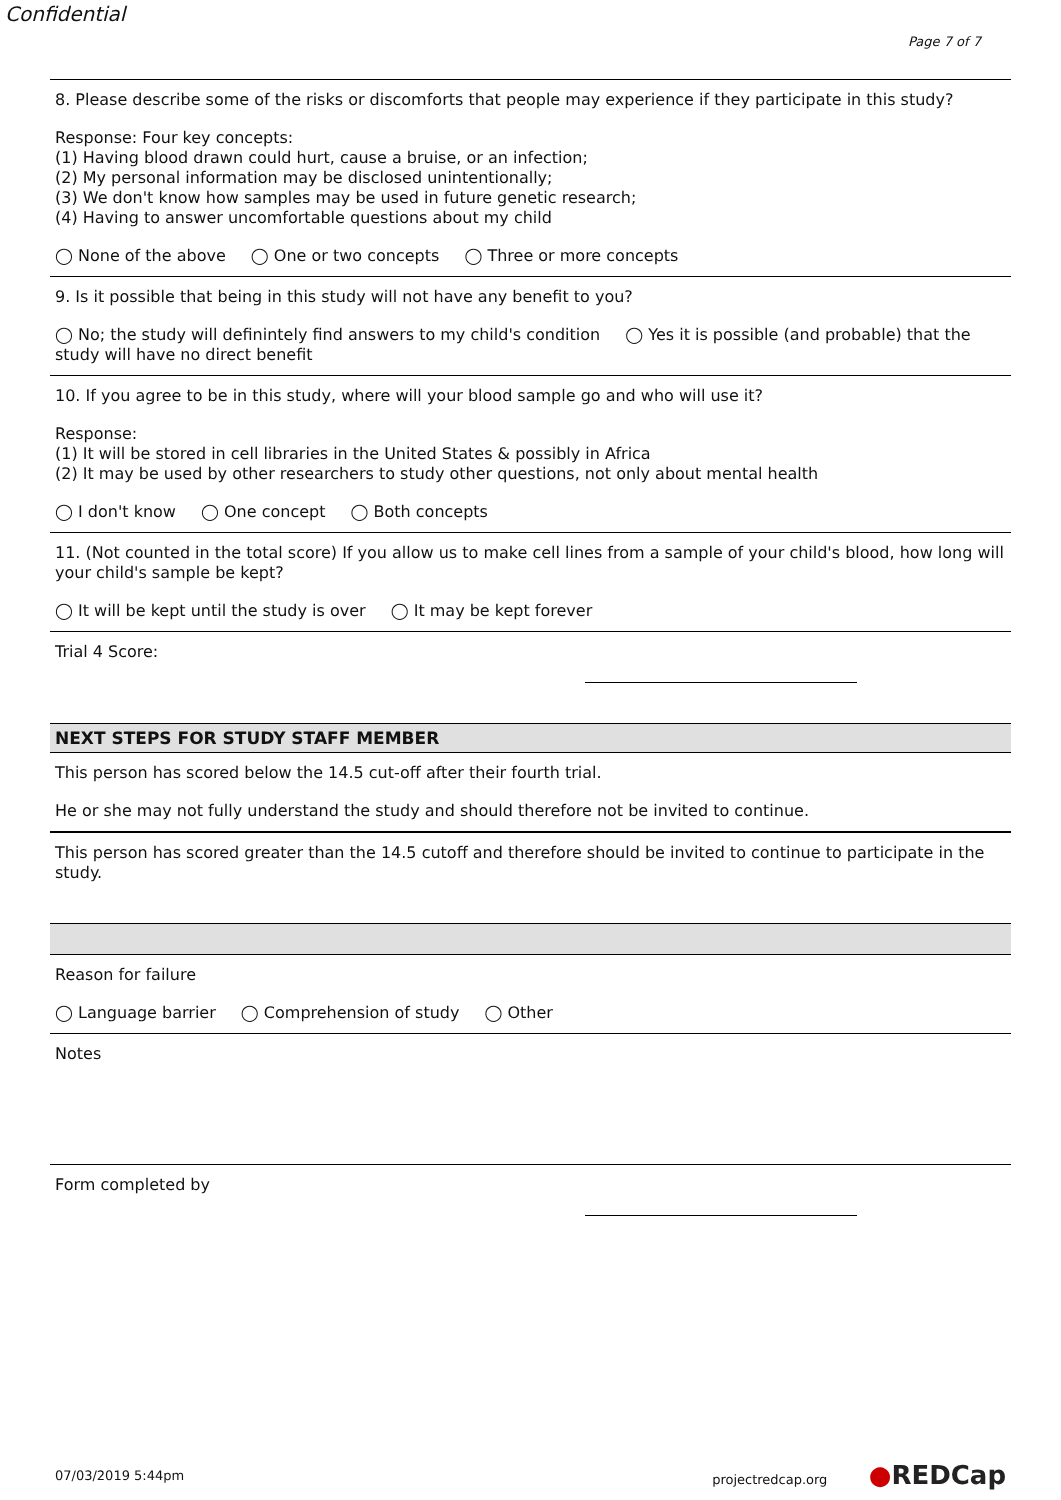Confidential
Page 7 of 7
8. Please describe some of the risks or discomforts that people may experience if they participate in this study?
Response: Four key concepts:
(1) Having blood drawn could hurt, cause a bruise, or an infection;
(2) My personal information may be disclosed unintentionally;
(3) We don't know how samples may be used in future genetic research;
(4) Having to answer uncomfortable questions about my child
◯ None of the above ◯ One or two concepts ◯ Three or more concepts
9. Is it possible that being in this study will not have any benefit to you?
◯ No; the study will definintely find answers to my child's condition ◯ Yes it is possible (and probable) that the study will have no direct benefit
10. If you agree to be in this study, where will your blood sample go and who will use it?
Response:
(1) It will be stored in cell libraries in the United States & possibly in Africa
(2) It may be used by other researchers to study other questions, not only about mental health
◯ I don't know ◯ One concept ◯ Both concepts
11. (Not counted in the total score) If you allow us to make cell lines from a sample of your child's blood, how long will your child's sample be kept?
◯ It will be kept until the study is over ◯ It may be kept forever
Trial 4 Score:
NEXT STEPS FOR STUDY STAFF MEMBER
This person has scored below the 14.5 cut-off after their fourth trial.
He or she may not fully understand the study and should therefore not be invited to continue.
This person has scored greater than the 14.5 cutoff and therefore should be invited to continue to participate in the study.
Reason for failure
◯ Language barrier ◯ Comprehension of study ◯ Other
Notes
Form completed by
07/03/2019 5:44pm projectredcap.org ●REDCap